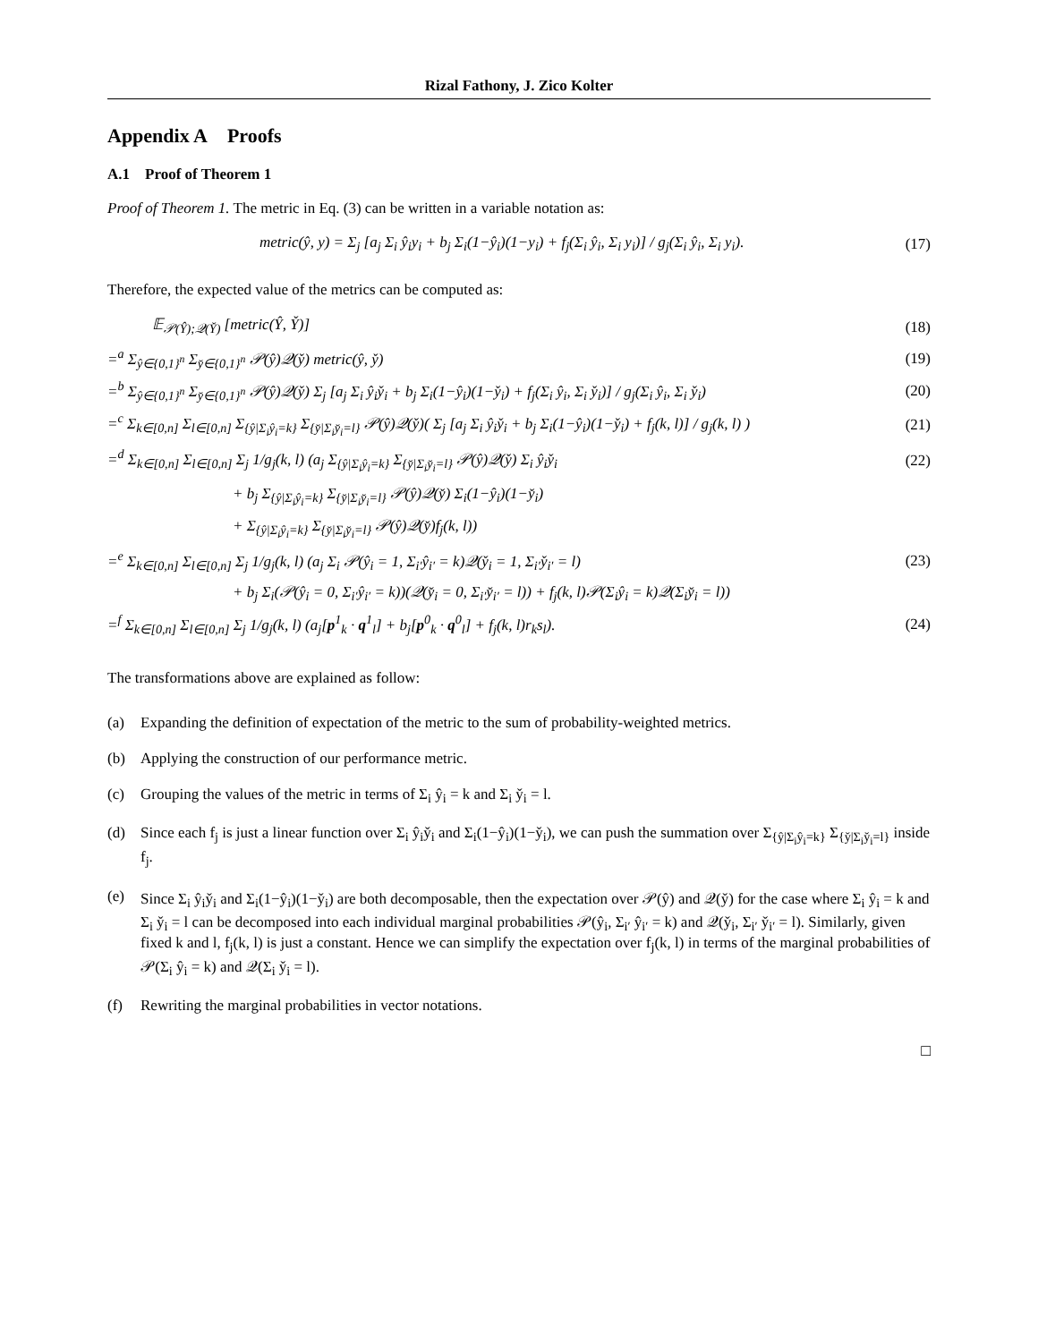Rizal Fathony, J. Zico Kolter
Appendix A Proofs
A.1 Proof of Theorem 1
Proof of Theorem 1. The metric in Eq. (3) can be written in a variable notation as:
metric(ŷ, y) = Σ<sub>j</sub> [a<sub>j</sub> Σ<sub>i</sub> ŷ<sub>i</sub>y<sub>i</sub> + b<sub>j</sub> Σ<sub>i</sub>(1−ŷ<sub>i</sub>)(1−y<sub>i</sub>) + f<sub>j</sub>(Σ<sub>i</sub> ŷ<sub>i</sub>, Σ<sub>i</sub> y<sub>i</sub>)] / g<sub>j</sub>(Σ<sub>i</sub> ŷ<sub>i</sub>, Σ<sub>i</sub> y<sub>i</sub>).
(17)
Therefore, the expected value of the metrics can be computed as:
𝔼<sub>𝒫(Ŷ);𝒬(Y̌)</sub> [metric(Ŷ, Y̌)] (18)
=<sup>a</sup> Σ<sub>ŷ∈{0,1}<sup>n</sup></sub> Σ<sub>y̌∈{0,1}<sup>n</sup></sub> 𝒫(ŷ)𝒬(y̌) metric(ŷ, y̌)
(19)
=<sup>b</sup> Σ<sub>ŷ∈{0,1}<sup>n</sup></sub> Σ<sub>y̌∈{0,1}<sup>n</sup></sub> 𝒫(ŷ)𝒬(y̌) Σ<sub>j</sub> [a<sub>j</sub> Σ<sub>i</sub> ŷ<sub>i</sub>y̌<sub>i</sub> + b<sub>j</sub> Σ<sub>i</sub>(1−ŷ<sub>i</sub>)(1−y̌<sub>i</sub>) + f<sub>j</sub>(Σ<sub>i</sub> ŷ<sub>i</sub>, Σ<sub>i</sub> y̌<sub>i</sub>)] / g<sub>j</sub>(Σ<sub>i</sub> ŷ<sub>i</sub>, Σ<sub>i</sub> y̌<sub>i</sub>)
(20)
=<sup>c</sup> Σ<sub>k∈[0,n]</sub> Σ<sub>l∈[0,n]</sub> Σ<sub>{ŷ|Σ<sub>i</sub>ŷ<sub>i</sub>=k}</sub> Σ<sub>{y̌|Σ<sub>i</sub>y̌<sub>i</sub>=l}</sub> 𝒫(ŷ)𝒬(y̌)( Σ<sub>j</sub> [a<sub>j</sub> Σ<sub>i</sub> ŷ<sub>i</sub>y̌<sub>i</sub> + b<sub>j</sub> Σ<sub>i</sub>(1−ŷ<sub>i</sub>)(1−y̌<sub>i</sub>) + f<sub>j</sub>(k, l)] / g<sub>j</sub>(k, l) )
(21)
=<sup>d</sup> Σ<sub>k∈[0,n]</sub> Σ<sub>l∈[0,n]</sub> Σ<sub>j</sub> 1/g<sub>j</sub>(k, l) (a<sub>j</sub> Σ<sub>{ŷ|Σ<sub>i</sub>ŷ<sub>i</sub>=k}</sub> Σ<sub>{y̌|Σ<sub>i</sub>y̌<sub>i</sub>=l}</sub> 𝒫(ŷ)𝒬(y̌) Σ<sub>i</sub> ŷ<sub>i</sub>y̌<sub>i</sub>
(22)
+ b<sub>j</sub> Σ<sub>{ŷ|Σ<sub>i</sub>ŷ<sub>i</sub>=k}</sub> Σ<sub>{y̌|Σ<sub>i</sub>y̌<sub>i</sub>=l}</sub> 𝒫(ŷ)𝒬(y̌) Σ<sub>i</sub>(1−ŷ<sub>i</sub>)(1−y̌<sub>i</sub>)
+ Σ<sub>{ŷ|Σ<sub>i</sub>ŷ<sub>i</sub>=k}</sub> Σ<sub>{y̌|Σ<sub>i</sub>y̌<sub>i</sub>=l}</sub> 𝒫(ŷ)𝒬(y̌)f<sub>j</sub>(k, l))
=<sup>e</sup> Σ<sub>k∈[0,n]</sub> Σ<sub>l∈[0,n]</sub> Σ<sub>j</sub> 1/g<sub>j</sub>(k, l) (a<sub>j</sub> Σ<sub>i</sub> 𝒫(ŷ<sub>i</sub> = 1, Σ<sub>i′</sub>ŷ<sub>i′</sub> = k)𝒬(y̌<sub>i</sub> = 1, Σ<sub>i′</sub>y̌<sub>i′</sub> = l)
(23)
+ b<sub>j</sub> Σ<sub>i</sub>(𝒫(ŷ<sub>i</sub> = 0, Σ<sub>i′</sub>ŷ<sub>i′</sub> = k))(𝒬(y̌<sub>i</sub> = 0, Σ<sub>i′</sub>y̌<sub>i′</sub> = l)) + f<sub>j</sub>(k, l)𝒫(Σ<sub>i</sub>ŷ<sub>i</sub> = k)𝒬(Σ<sub>i</sub>y̌<sub>i</sub> = l))
=<sup>f</sup> Σ<sub>k∈[0,n]</sub> Σ<sub>l∈[0,n]</sub> Σ<sub>j</sub> 1/g<sub>j</sub>(k, l) (a<sub>j</sub>[p<sup>1</sup><sub>k</sub> · q<sup>1</sup><sub>l</sub>] + b<sub>j</sub>[p<sup>0</sup><sub>k</sub> · q<sup>0</sup><sub>l</sub>] + f<sub>j</sub>(k, l)r<sub>k</sub>s<sub>l</sub>).
(24)
The transformations above are explained as follow:
(a) Expanding the definition of expectation of the metric to the sum of probability-weighted metrics.
(b) Applying the construction of our performance metric.
(c) Grouping the values of the metric in terms of Σ<sub>i</sub> ŷ<sub>i</sub> = k and Σ<sub>i</sub> y̌<sub>i</sub> = l.
(d) Since each f<sub>j</sub> is just a linear function over Σ<sub>i</sub> ŷ<sub>i</sub>y̌<sub>i</sub> and Σ<sub>i</sub>(1−ŷ<sub>i</sub>)(1−y̌<sub>i</sub>), we can push the summation over Σ<sub>{ŷ|Σ<sub>i</sub>ŷ<sub>i</sub>=k}</sub> Σ<sub>{y̌|Σ<sub>i</sub>y̌<sub>i</sub>=l}</sub> inside f<sub>j</sub>.
(e) Since Σ<sub>i</sub> ŷ<sub>i</sub>y̌<sub>i</sub> and Σ<sub>i</sub>(1−ŷ<sub>i</sub>)(1−y̌<sub>i</sub>) are both decomposable, then the expectation over 𝒫(ŷ) and 𝒬(y̌) for the case where Σ<sub>i</sub> ŷ<sub>i</sub> = k and Σ<sub>i</sub> y̌<sub>i</sub> = l can be decomposed into each individual marginal probabilities 𝒫(ŷ<sub>i</sub>, Σ<sub>i′</sub> ŷ<sub>i′</sub> = k) and 𝒬(y̌<sub>i</sub>, Σ<sub>i′</sub> y̌<sub>i′</sub> = l). Similarly, given fixed k and l, f<sub>j</sub>(k, l) is just a constant. Hence we can simplify the expectation over f<sub>j</sub>(k, l) in terms of the marginal probabilities of 𝒫(Σ<sub>i</sub> ŷ<sub>i</sub> = k) and 𝒬(Σ<sub>i</sub> y̌<sub>i</sub> = l).
(f) Rewriting the marginal probabilities in vector notations.
□